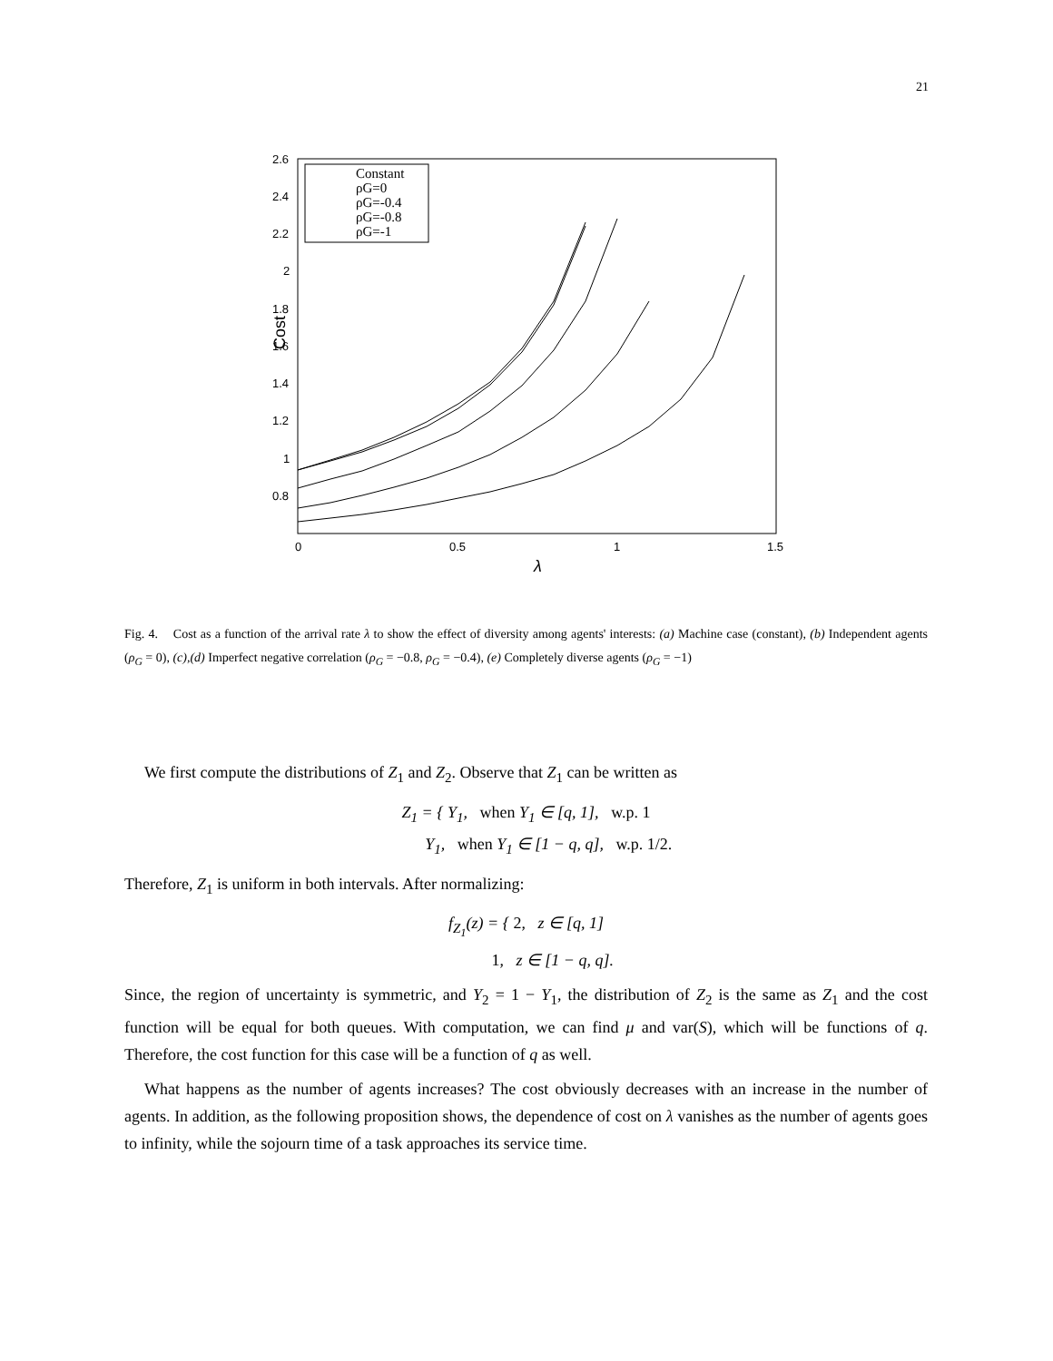21
2.6
2.4
2.2
2
1.8
1.6
1.4
1.2
1
0.8
0
0.5
1
1.5
λ
Cost
Constant
ρG=0
ρG=-0.4
ρG=-0.8
ρG=-1
Fig. 4. Cost as a function of the arrival rate λ to show the effect of diversity among agents' interests: (a) Machine case (constant), (b) Independent agents (ρ<sub>G</sub> = 0), (c),(d) Imperfect negative correlation (ρ<sub>G</sub> = −0.8, ρ<sub>G</sub> = −0.4), (e) Completely diverse agents (ρ<sub>G</sub> = −1)
We first compute the distributions of Z<sub>1</sub> and Z<sub>2</sub>. Observe that Z<sub>1</sub> can be written as
Z<sub>1</sub> = { Y<sub>1</sub>, when Y<sub>1</sub> ∈ [q, 1], w.p. 1
Y<sub>1</sub>, when Y<sub>1</sub> ∈ [1 − q, q], w.p. 1/2.
Therefore, Z<sub>1</sub> is uniform in both intervals. After normalizing:
f<sub>Z<sub>1</sub></sub>(z) = { 2, z ∈ [q, 1]
1, z ∈ [1 − q, q].
Since, the region of uncertainty is symmetric, and Y<sub>2</sub> = 1 − Y<sub>1</sub>, the distribution of Z<sub>2</sub> is the same as Z<sub>1</sub> and the cost function will be equal for both queues. With computation, we can find μ and var(S), which will be functions of q. Therefore, the cost function for this case will be a function of q as well.
What happens as the number of agents increases? The cost obviously decreases with an increase in the number of agents. In addition, as the following proposition shows, the dependence of cost on λ vanishes as the number of agents goes to infinity, while the sojourn time of a task approaches its service time.